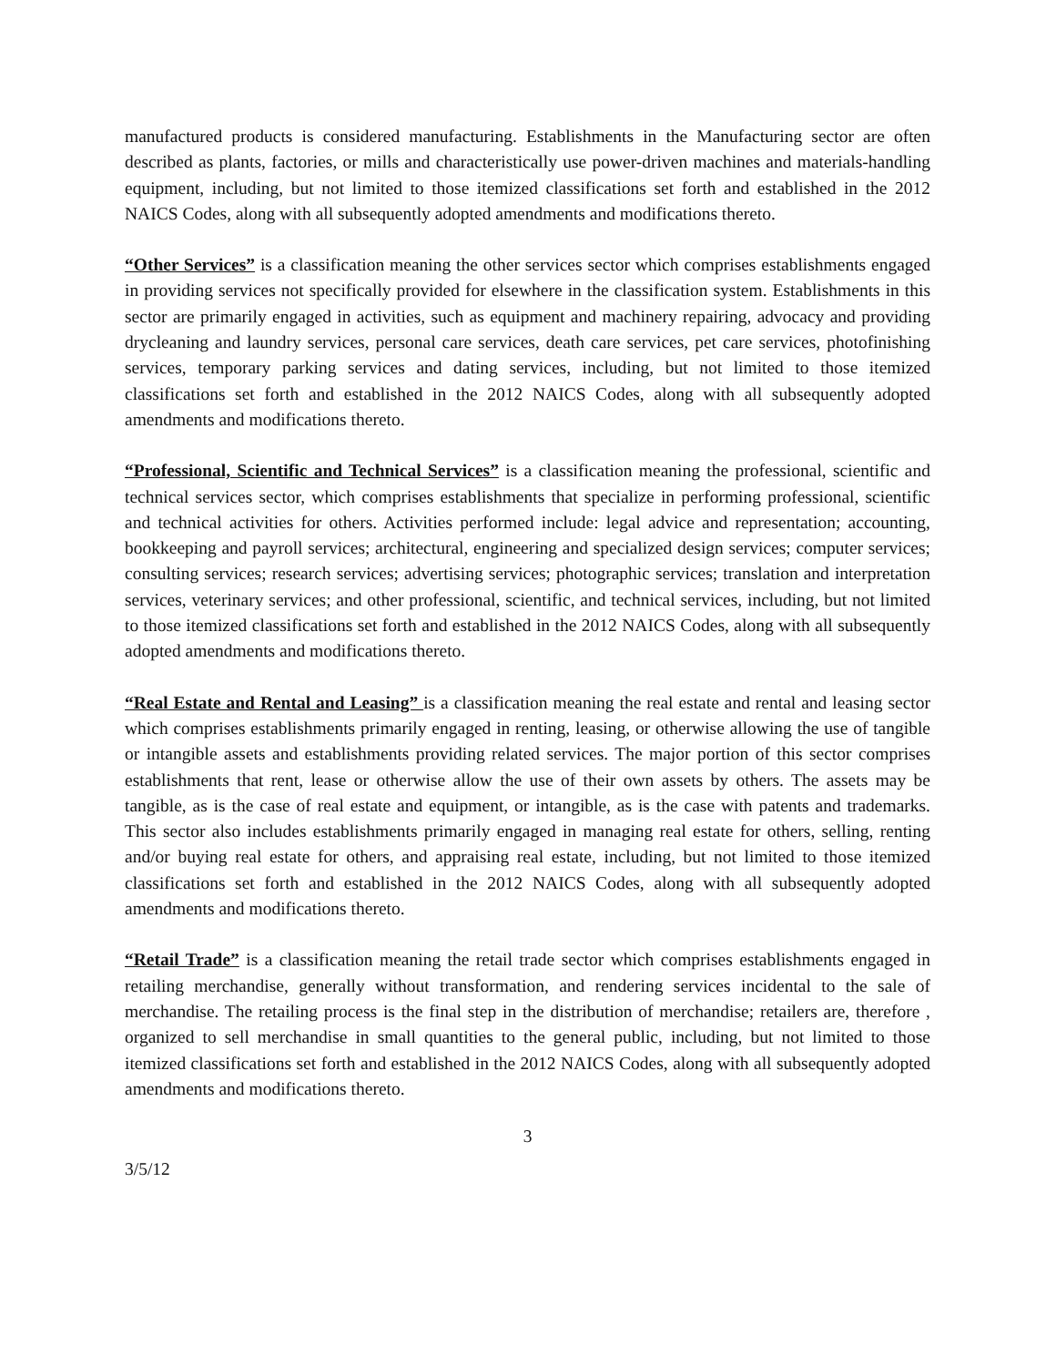manufactured products is considered manufacturing. Establishments in the Manufacturing sector are often described as plants, factories, or mills and characteristically use power-driven machines and materials-handling equipment, including, but not limited to those itemized classifications set forth and established in the 2012 NAICS Codes, along with all subsequently adopted amendments and modifications thereto.
“Other Services” is a classification meaning the other services sector which comprises establishments engaged in providing services not specifically provided for elsewhere in the classification system. Establishments in this sector are primarily engaged in activities, such as equipment and machinery repairing, advocacy and providing drycleaning and laundry services, personal care services, death care services, pet care services, photofinishing services, temporary parking services and dating services, including, but not limited to those itemized classifications set forth and established in the 2012 NAICS Codes, along with all subsequently adopted amendments and modifications thereto.
“Professional, Scientific and Technical Services” is a classification meaning the professional, scientific and technical services sector, which comprises establishments that specialize in performing professional, scientific and technical activities for others. Activities performed include: legal advice and representation; accounting, bookkeeping and payroll services; architectural, engineering and specialized design services; computer services; consulting services; research services; advertising services; photographic services; translation and interpretation services, veterinary services; and other professional, scientific, and technical services, including, but not limited to those itemized classifications set forth and established in the 2012 NAICS Codes, along with all subsequently adopted amendments and modifications thereto.
“Real Estate and Rental and Leasing” is a classification meaning the real estate and rental and leasing sector which comprises establishments primarily engaged in renting, leasing, or otherwise allowing the use of tangible or intangible assets and establishments providing related services. The major portion of this sector comprises establishments that rent, lease or otherwise allow the use of their own assets by others. The assets may be tangible, as is the case of real estate and equipment, or intangible, as is the case with patents and trademarks. This sector also includes establishments primarily engaged in managing real estate for others, selling, renting and/or buying real estate for others, and appraising real estate, including, but not limited to those itemized classifications set forth and established in the 2012 NAICS Codes, along with all subsequently adopted amendments and modifications thereto.
“Retail Trade” is a classification meaning the retail trade sector which comprises establishments engaged in retailing merchandise, generally without transformation, and rendering services incidental to the sale of merchandise. The retailing process is the final step in the distribution of merchandise; retailers are, therefore , organized to sell merchandise in small quantities to the general public, including, but not limited to those itemized classifications set forth and established in the 2012 NAICS Codes, along with all subsequently adopted amendments and modifications thereto.
3
3/5/12